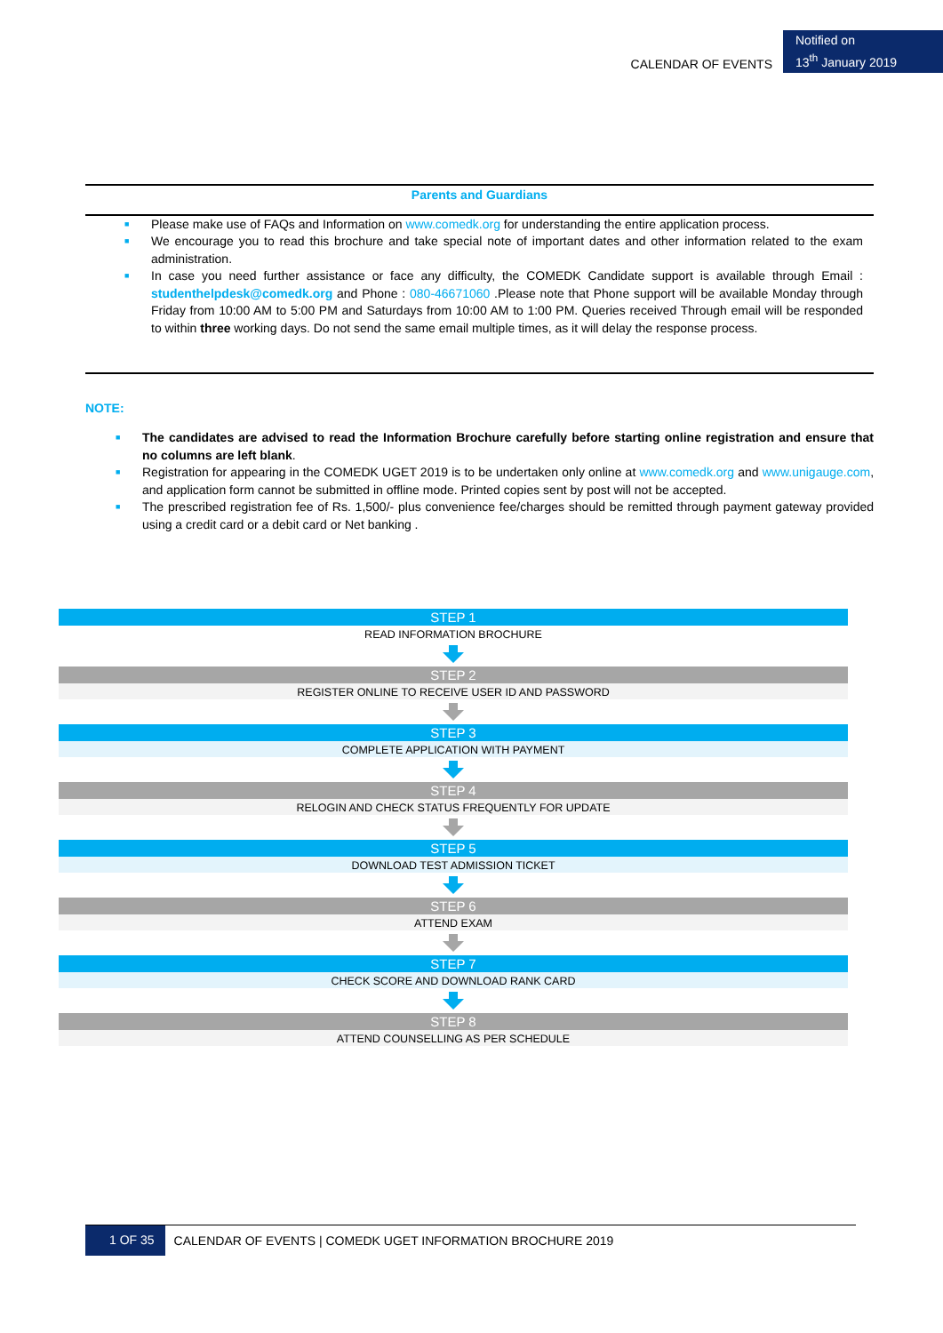CALENDAR OF EVENTS
Notified on
13<sup>th</sup> January 2019
Parents and Guardians
■ Please make use of FAQs and Information on www.comedk.org for understanding the entire application process.
■ We encourage you to read this brochure and take special note of important dates and other information related to the exam administration.
■ In case you need further assistance or face any difficulty, the COMEDK Candidate support is available through Email : studenthelpdesk@comedk.org and Phone : 080-46671060 .Please note that Phone support will be available Monday through Friday from 10:00 AM to 5:00 PM and Saturdays from 10:00 AM to 1:00 PM. Queries received Through email will be responded to within three working days. Do not send the same email multiple times, as it will delay the response process.
NOTE:
■ The candidates are advised to read the Information Brochure carefully before starting online registration and ensure that no columns are left blank.
■ Registration for appearing in the COMEDK UGET 2019 is to be undertaken only online at www.comedk.org and www.unigauge.com, and application form cannot be submitted in offline mode. Printed copies sent by post will not be accepted.
■ The prescribed registration fee of Rs. 1,500/- plus convenience fee/charges should be remitted through payment gateway provided using a credit card or a debit card or Net banking .
STEP 1
READ INFORMATION BROCHURE
STEP 2
REGISTER ONLINE TO RECEIVE USER ID AND PASSWORD
STEP 3
COMPLETE APPLICATION WITH PAYMENT
STEP 4
RELOGIN AND CHECK STATUS FREQUENTLY FOR UPDATE
STEP 5
DOWNLOAD TEST ADMISSION TICKET
STEP 6
ATTEND EXAM
STEP 7
CHECK SCORE AND DOWNLOAD RANK CARD
STEP 8
ATTEND COUNSELLING AS PER SCHEDULE
1 OF 35
CALENDAR OF EVENTS | COMEDK UGET INFORMATION BROCHURE 2019